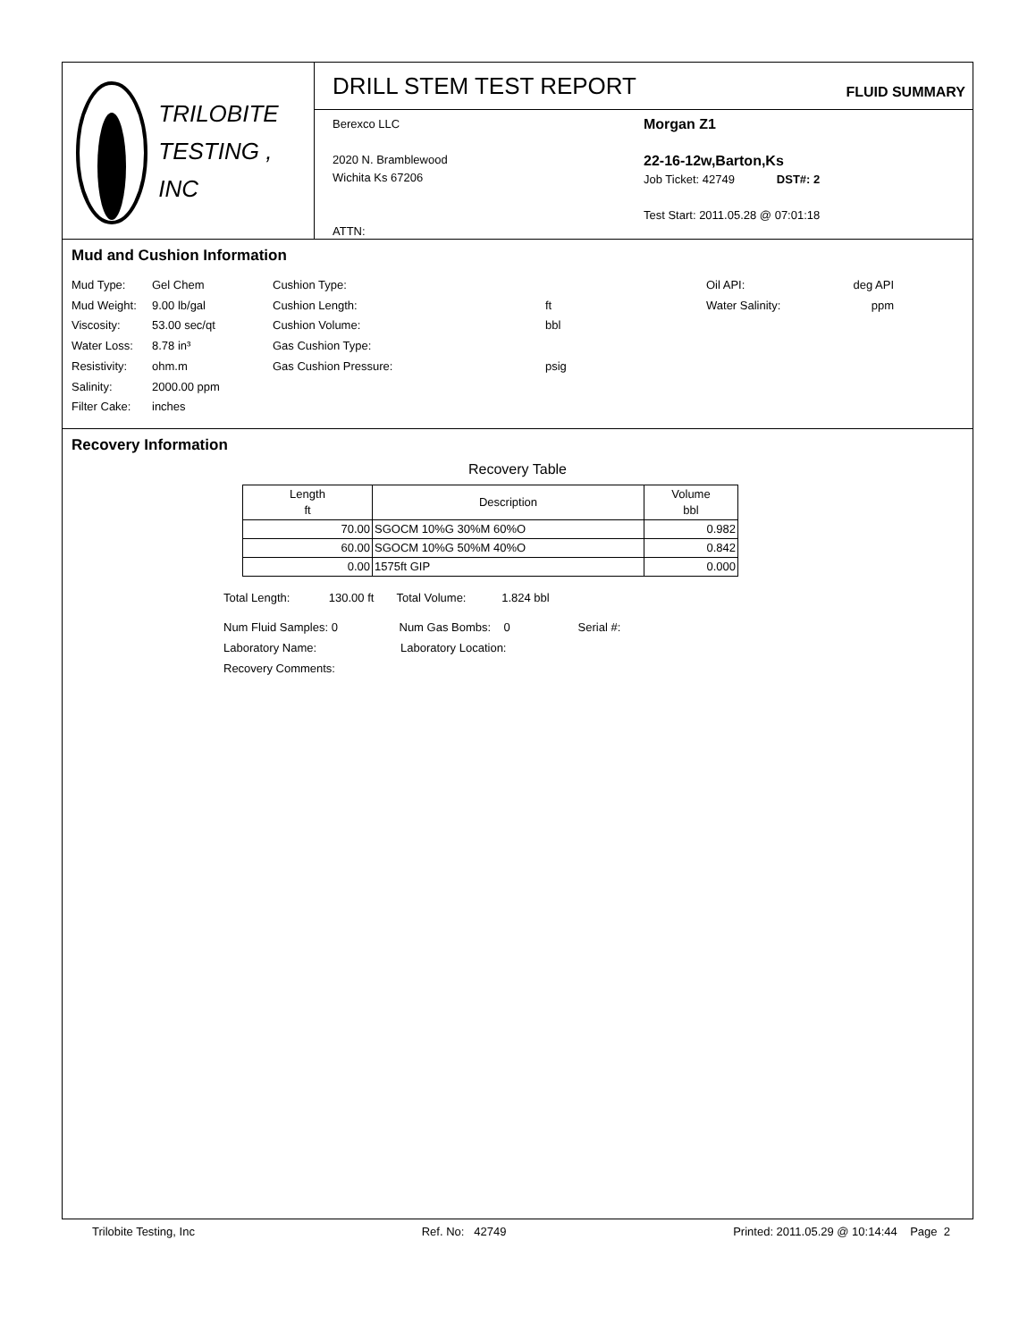TRILOBITE
TESTING , INC
DRILL STEM TEST REPORT
FLUID SUMMARY
Berexco LLC
2020 N. Bramblewood
Wichita Ks 67206
ATTN:
Morgan Z1
22-16-12w,Barton,Ks
Job Ticket: 42749 DST#: 2
Test Start: 2011.05.28 @ 07:01:18
Mud and Cushion Information
Mud Type: Gel Chem Cushion Type: Oil API: deg API Mud Weight: 9.00 lb/gal Cushion Length: ft Water Salinity: ppm Viscosity: 53.00 sec/qt Cushion Volume: bbl Water Loss: 8.78 in³ Gas Cushion Type: Resistivity: ohm.m Gas Cushion Pressure: psig Salinity: 2000.00 ppm Filter Cake: inches
Recovery Information
Recovery Table
| Length ft | Description | Volume bbl |
| --- | --- | --- |
| 70.00 | SGOCM 10%G 30%M 60%O | 0.982 |
| 60.00 | SGOCM 10%G 50%M 40%O | 0.842 |
| 0.00 | 1575ft GIP | 0.000 |
Total Length: 130.00 ft Total Volume: 1.824 bbl
Num Fluid Samples: 0 Num Gas Bombs: 0 Serial #:
Laboratory Name: Laboratory Location:
Recovery Comments:
Trilobite Testing, Inc Ref. No: 42749 Printed: 2011.05.29 @ 10:14:44 Page 2